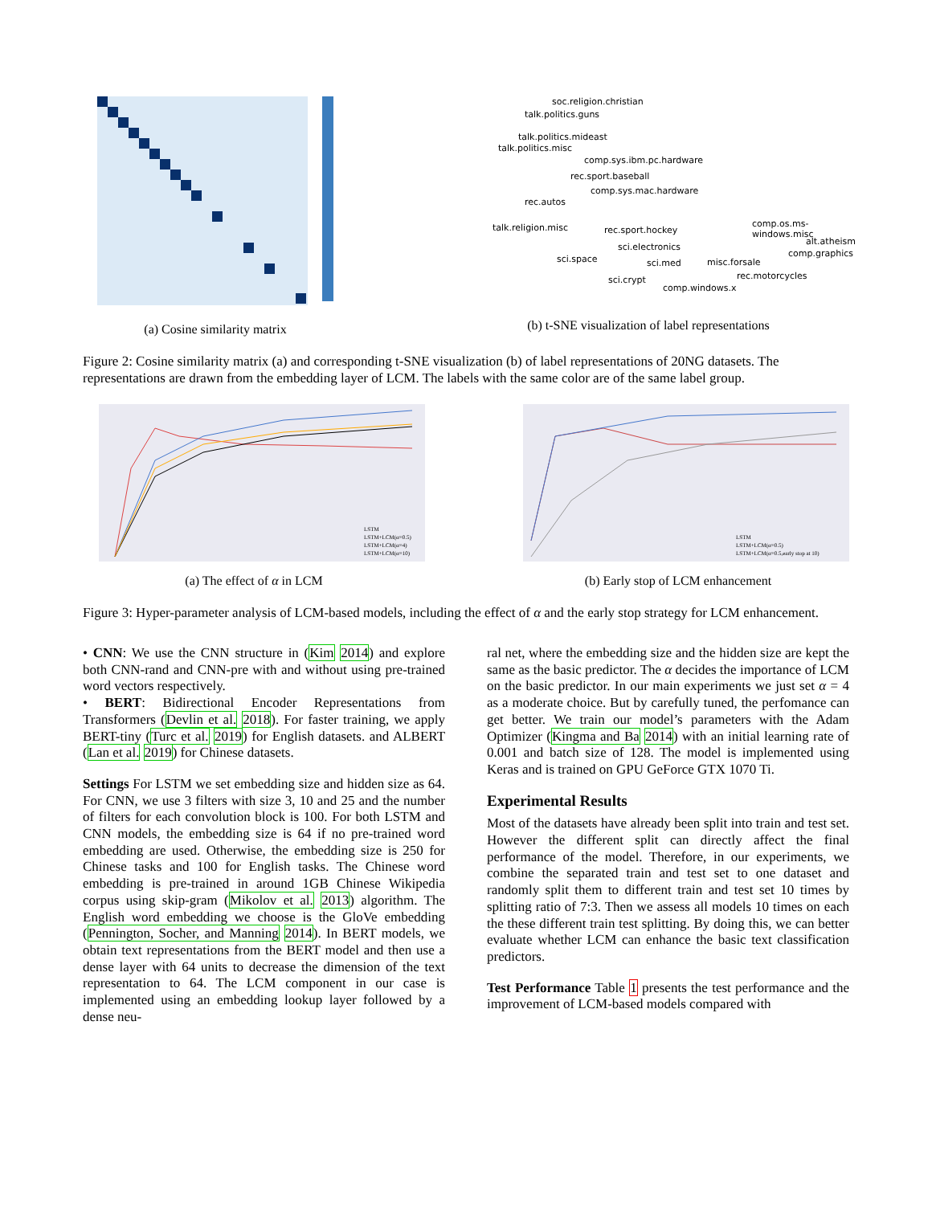(a) Cosine similarity matrix
soc.religion.christian
talk.politics.guns
talk.politics.mideast
talk.politics.misc
comp.sys.ibm.pc.hardware
rec.sport.baseball
comp.sys.mac.hardware
rec.autos
comp.os.ms-windows.misc talk.religion.misc rec.sport.hockey
alt.atheism
sci.electronics
comp.graphics
sci.space sci.med misc.forsale
rec.motorcycles sci.crypt
comp.windows.x
(b) t-SNE visualization of label representations
Figure 2: Cosine similarity matrix (a) and corresponding t-SNE visualization (b) of label representations of 20NG datasets. The representations are drawn from the embedding layer of LCM. The labels with the same color are of the same label group.
LSTM
LSTM+LCM(α=0.5)
LSTM+LCM(α=4)
LSTM+LCM(α=10)
(a) The effect of α in LCM
LSTM
LSTM+LCM(α=0.5)
LSTM+LCM(α=0.5,early stop at 10)
(b) Early stop of LCM enhancement
Figure 3: Hyper-parameter analysis of LCM-based models, including the effect of α and the early stop strategy for LCM enhancement.
• CNN: We use the CNN structure in (Kim 2014) and explore both CNN-rand and CNN-pre with and without using pre-trained word vectors respectively.
• BERT: Bidirectional Encoder Representations from Transformers (Devlin et al. 2018). For faster training, we apply BERT-tiny (Turc et al. 2019) for English datasets. and ALBERT (Lan et al. 2019) for Chinese datasets.
Settings For LSTM we set embedding size and hidden size as 64. For CNN, we use 3 filters with size 3, 10 and 25 and the number of filters for each convolution block is 100. For both LSTM and CNN models, the embedding size is 64 if no pre-trained word embedding are used. Otherwise, the embedding size is 250 for Chinese tasks and 100 for English tasks. The Chinese word embedding is pre-trained in around 1GB Chinese Wikipedia corpus using skip-gram (Mikolov et al. 2013) algorithm. The English word embedding we choose is the GloVe embedding (Pennington, Socher, and Manning 2014). In BERT models, we obtain text representations from the BERT model and then use a dense layer with 64 units to decrease the dimension of the text representation to 64. The LCM component in our case is implemented using an embedding lookup layer followed by a dense neu-
ral net, where the embedding size and the hidden size are kept the same as the basic predictor. The α decides the importance of LCM on the basic predictor. In our main experiments we just set α = 4 as a moderate choice. But by carefully tuned, the perfomance can get better. We train our model’s parameters with the Adam Optimizer (Kingma and Ba 2014) with an initial learning rate of 0.001 and batch size of 128. The model is implemented using Keras and is trained on GPU GeForce GTX 1070 Ti.
Experimental Results
Most of the datasets have already been split into train and test set. However the different split can directly affect the final performance of the model. Therefore, in our experiments, we combine the separated train and test set to one dataset and randomly split them to different train and test set 10 times by splitting ratio of 7:3. Then we assess all models 10 times on each the these different train test splitting. By doing this, we can better evaluate whether LCM can enhance the basic text classification predictors.
Test Performance Table 1 presents the test performance and the improvement of LCM-based models compared with